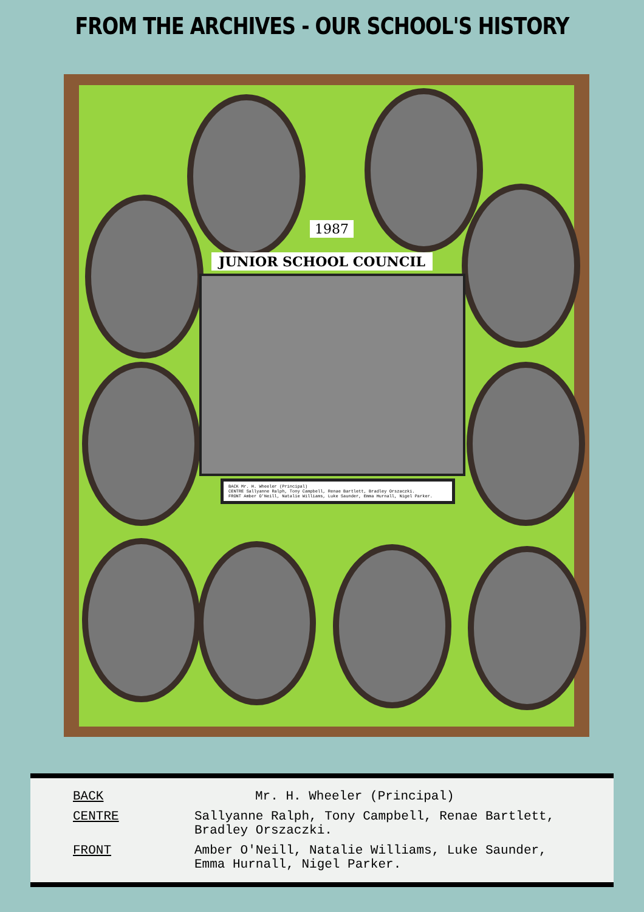FROM THE ARCHIVES - OUR SCHOOL'S HISTORY
1987
JUNIOR SCHOOL COUNCIL
BACK Mr. H. Wheeler (Principal)
CENTRE Sallyanne Ralph, Tony Campbell, Renae Bartlett, Bradley Orszaczki.
FRONT Amber O'Neill, Natalie Williams, Luke Saunder, Emma Hurnall, Nigel Parker.
BACK Mr. H. Wheeler (Principal)
CENTRE Sallyanne Ralph, Tony Campbell, Renae Bartlett,
Bradley Orszaczki.
FRONT Amber O'Neill, Natalie Williams, Luke Saunder,
Emma Hurnall, Nigel Parker.